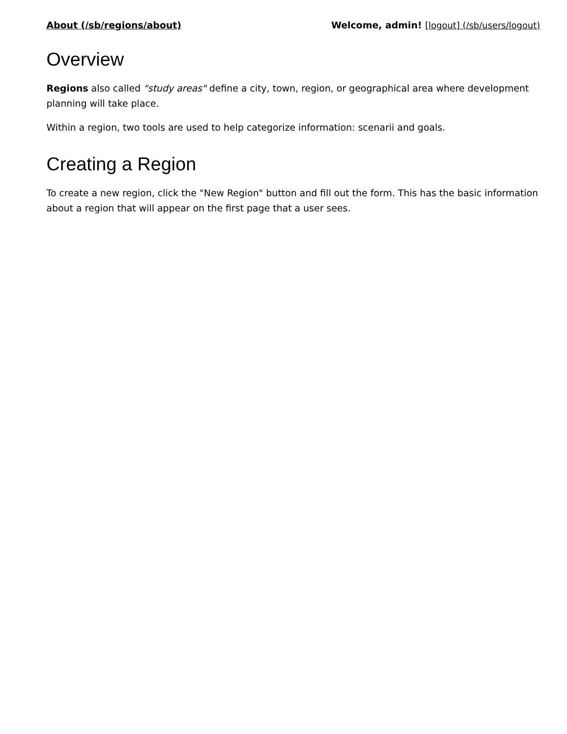About (/sb/regions/about) Welcome, admin! [logout] (/sb/users/logout)
Overview
Regions also called "study areas" define a city, town, region, or geographical area where development planning will take place.
Within a region, two tools are used to help categorize information: scenarii and goals.
Creating a Region
To create a new region, click the "New Region" button and fill out the form. This has the basic information about a region that will appear on the first page that a user sees.